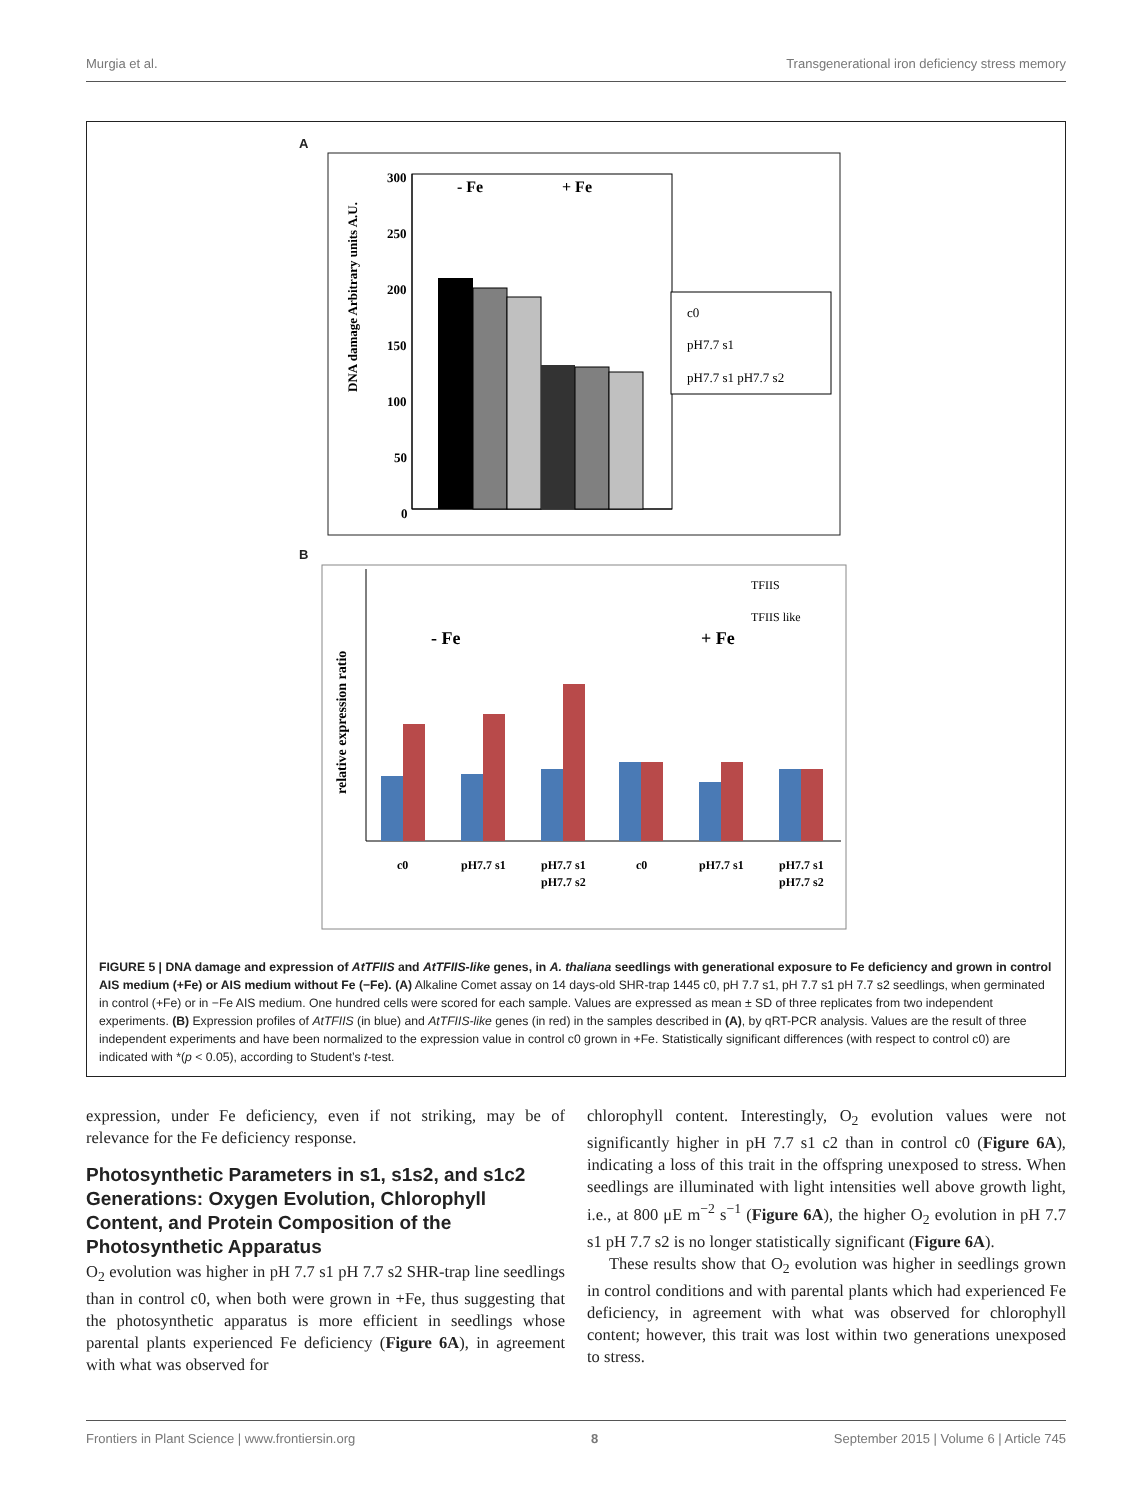Murgia et al. Transgenerational iron deficiency stress memory
A
300
250
200
150
100
50
0
- Fe
+ Fe
c0
pH7.7 s1
pH7.7 s1 pH7.7 s2
DNA damage Arbitrary units A.U.
B
TFIIS
TFIIS like
- Fe
+ Fe
c0
pH7.7 s1
pH7.7 s1
pH7.7 s2
c0
pH7.7 s1
pH7.7 s1
pH7.7 s2
relative expression ratio
FIGURE 5 | DNA damage and expression of AtTFIIS and AtTFIIS-like genes, in A. thaliana seedlings with generational exposure to Fe deficiency and grown in control AIS medium (+Fe) or AIS medium without Fe (−Fe). (A) Alkaline Comet assay on 14 days-old SHR-trap 1445 c0, pH 7.7 s1, pH 7.7 s1 pH 7.7 s2 seedlings, when germinated in control (+Fe) or in −Fe AIS medium. One hundred cells were scored for each sample. Values are expressed as mean ± SD of three replicates from two independent experiments. (B) Expression profiles of AtTFIIS (in blue) and AtTFIIS-like genes (in red) in the samples described in (A), by qRT-PCR analysis. Values are the result of three independent experiments and have been normalized to the expression value in control c0 grown in +Fe. Statistically significant differences (with respect to control c0) are indicated with *(p < 0.05), according to Student’s t-test.
expression, under Fe deficiency, even if not striking, may be of relevance for the Fe deficiency response.
Photosynthetic Parameters in s1, s1s2, and s1c2 Generations: Oxygen Evolution, Chlorophyll Content, and Protein Composition of the Photosynthetic Apparatus
O<sub>2</sub> evolution was higher in pH 7.7 s1 pH 7.7 s2 SHR-trap line seedlings than in control c0, when both were grown in +Fe, thus suggesting that the photosynthetic apparatus is more efficient in seedlings whose parental plants experienced Fe deficiency (Figure 6A), in agreement with what was observed for
chlorophyll content. Interestingly, O<sub>2</sub> evolution values were not significantly higher in pH 7.7 s1 c2 than in control c0 (Figure 6A), indicating a loss of this trait in the offspring unexposed to stress. When seedlings are illuminated with light intensities well above growth light, i.e., at 800 μE m<sup>−2</sup> s<sup>−1</sup> (Figure 6A), the higher O<sub>2</sub> evolution in pH 7.7 s1 pH 7.7 s2 is no longer statistically significant (Figure 6A).
These results show that O<sub>2</sub> evolution was higher in seedlings grown in control conditions and with parental plants which had experienced Fe deficiency, in agreement with what was observed for chlorophyll content; however, this trait was lost within two generations unexposed to stress.
Frontiers in Plant Science | www.frontiersin.org 8 September 2015 | Volume 6 | Article 745